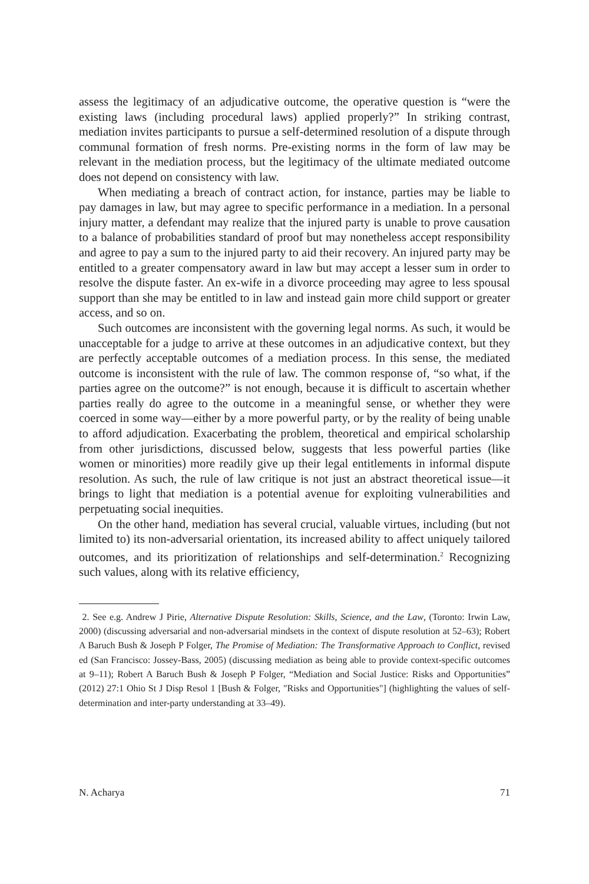assess the legitimacy of an adjudicative outcome, the operative question is “were the existing laws (including procedural laws) applied properly?” In striking contrast, mediation invites participants to pursue a self-determined resolution of a dispute through communal formation of fresh norms. Pre-existing norms in the form of law may be relevant in the mediation process, but the legitimacy of the ultimate mediated outcome does not depend on consistency with law.
When mediating a breach of contract action, for instance, parties may be liable to pay damages in law, but may agree to specific performance in a mediation. In a personal injury matter, a defendant may realize that the injured party is unable to prove causation to a balance of probabilities standard of proof but may nonetheless accept responsibility and agree to pay a sum to the injured party to aid their recovery. An injured party may be entitled to a greater compensatory award in law but may accept a lesser sum in order to resolve the dispute faster. An ex-wife in a divorce proceeding may agree to less spousal support than she may be entitled to in law and instead gain more child support or greater access, and so on.
Such outcomes are inconsistent with the governing legal norms. As such, it would be unacceptable for a judge to arrive at these outcomes in an adjudicative context, but they are perfectly acceptable outcomes of a mediation process. In this sense, the mediated outcome is inconsistent with the rule of law. The common response of, “so what, if the parties agree on the outcome?” is not enough, because it is difficult to ascertain whether parties really do agree to the outcome in a meaningful sense, or whether they were coerced in some way—either by a more powerful party, or by the reality of being unable to afford adjudication. Exacerbating the problem, theoretical and empirical scholarship from other jurisdictions, discussed below, suggests that less powerful parties (like women or minorities) more readily give up their legal entitlements in informal dispute resolution. As such, the rule of law critique is not just an abstract theoretical issue—it brings to light that mediation is a potential avenue for exploiting vulnerabilities and perpetuating social inequities.
On the other hand, mediation has several crucial, valuable virtues, including (but not limited to) its non-adversarial orientation, its increased ability to affect uniquely tailored outcomes, and its prioritization of relationships and self-determination.<sup>2</sup> Recognizing such values, along with its relative efficiency,
2. See e.g. Andrew J Pirie, Alternative Dispute Resolution: Skills, Science, and the Law, (Toronto: Irwin Law, 2000) (discussing adversarial and non-adversarial mindsets in the context of dispute resolution at 52–63); Robert A Baruch Bush & Joseph P Folger, The Promise of Mediation: The Transformative Approach to Conflict, revised ed (San Francisco: Jossey-Bass, 2005) (discussing mediation as being able to provide context-specific outcomes at 9–11); Robert A Baruch Bush & Joseph P Folger, “Mediation and Social Justice: Risks and Opportunities” (2012) 27:1 Ohio St J Disp Resol 1 [Bush & Folger, "Risks and Opportunities"] (highlighting the values of self- determination and inter-party understanding at 33–49).
N. Acharya 71